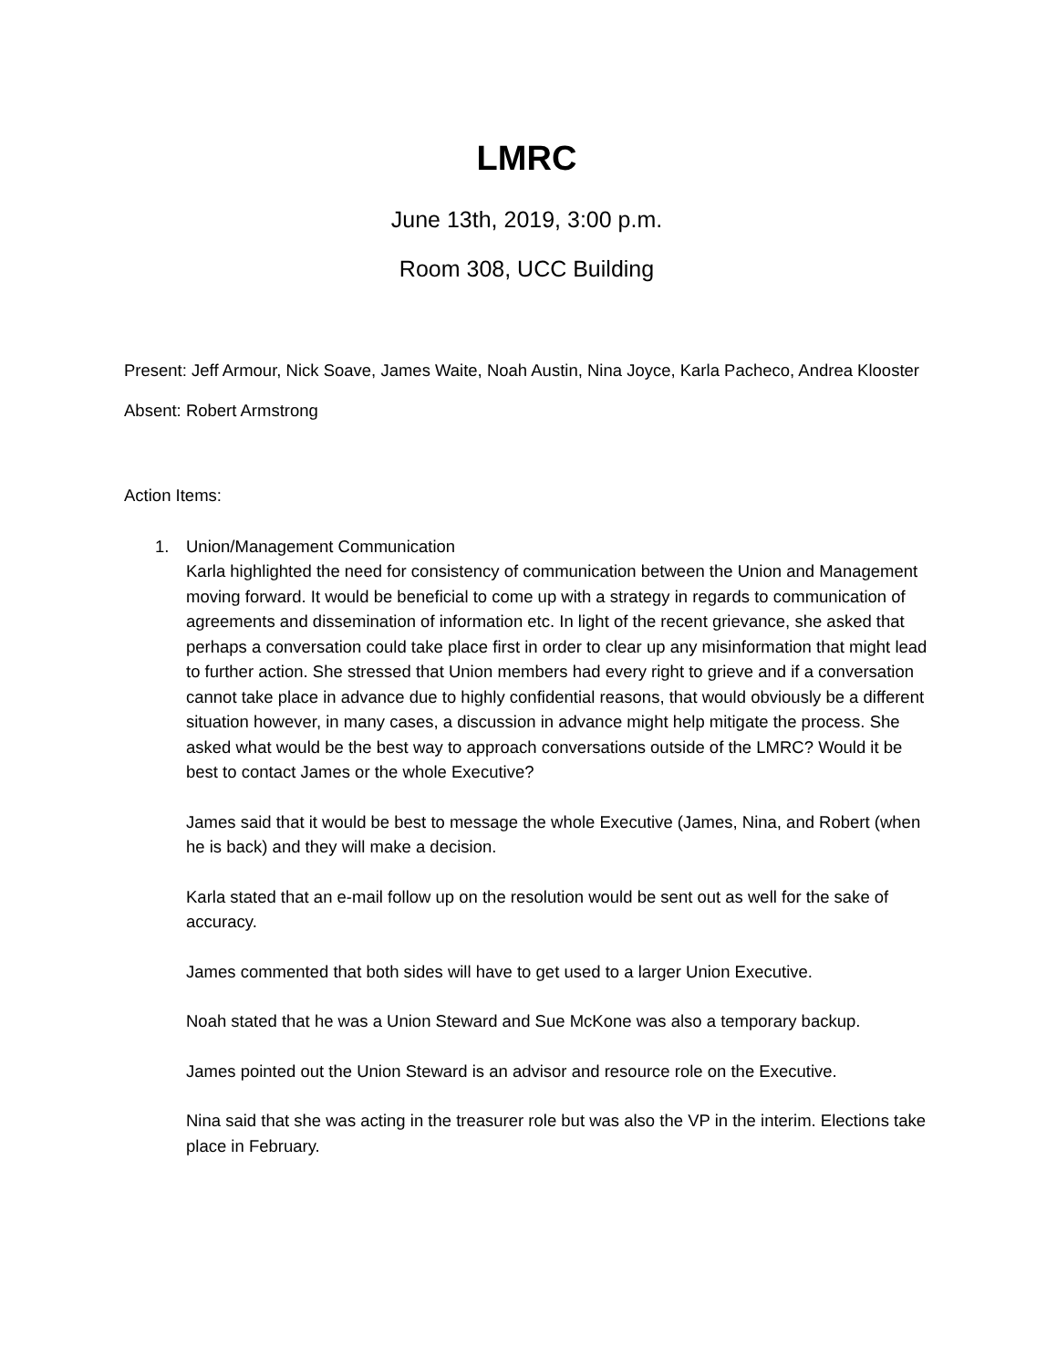LMRC
June 13th, 2019, 3:00 p.m.
Room 308, UCC Building
Present: Jeff Armour, Nick Soave, James Waite, Noah Austin, Nina Joyce, Karla Pacheco, Andrea Klooster
Absent: Robert Armstrong
Action Items:
1. Union/Management Communication
Karla highlighted the need for consistency of communication between the Union and Management moving forward. It would be beneficial to come up with a strategy in regards to communication of agreements and dissemination of information etc. In light of the recent grievance, she asked that perhaps a conversation could take place first in order to clear up any misinformation that might lead to further action. She stressed that Union members had every right to grieve and if a conversation cannot take place in advance due to highly confidential reasons, that would obviously be a different situation however, in many cases, a discussion in advance might help mitigate the process. She asked what would be the best way to approach conversations outside of the LMRC? Would it be best to contact James or the whole Executive?
James said that it would be best to message the whole Executive (James, Nina, and Robert (when he is back) and they will make a decision.
Karla stated that an e-mail follow up on the resolution would be sent out as well for the sake of accuracy.
James commented that both sides will have to get used to a larger Union Executive.
Noah stated that he was a Union Steward and Sue McKone was also a temporary backup.
James pointed out the Union Steward is an advisor and resource role on the Executive.
Nina said that she was acting in the treasurer role but was also the VP in the interim. Elections take place in February.